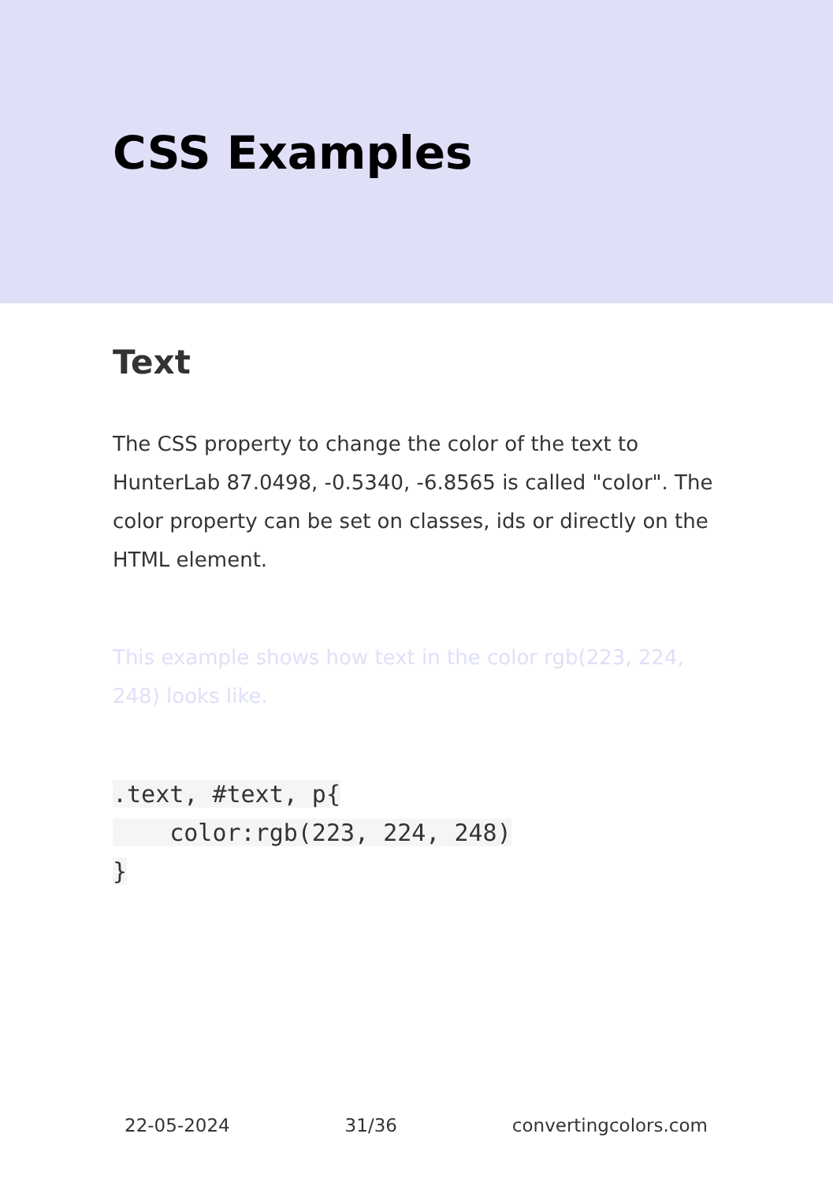CSS Examples
Text
The CSS property to change the color of the text to HunterLab 87.0498, -0.5340, -6.8565 is called "color". The color property can be set on classes, ids or directly on the HTML element.
This example shows how text in the color rgb(223, 224, 248) looks like.
.text, #text, p{
    color:rgb(223, 224, 248)
}
22-05-2024 31/36 convertingcolors.com